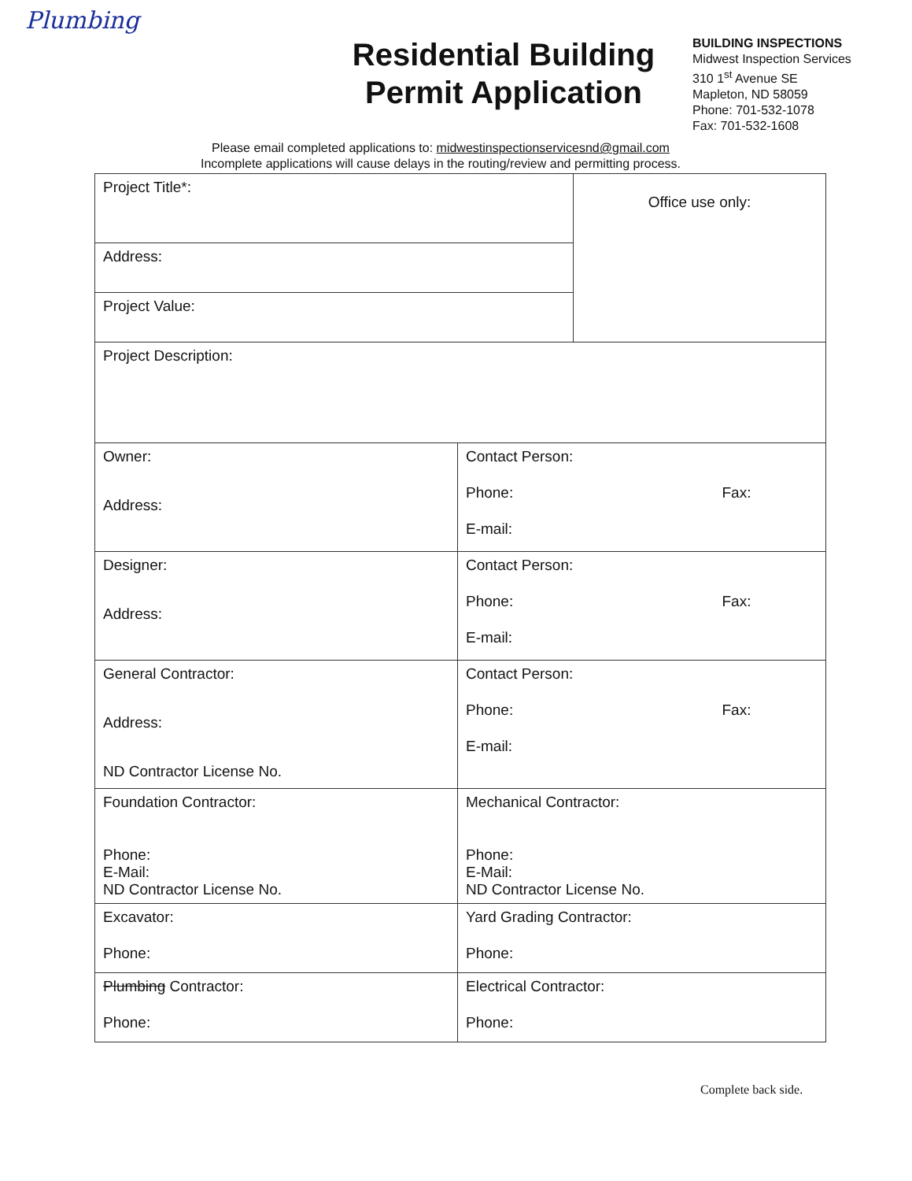Plumbing
Residential Building Permit Application
BUILDING INSPECTIONS
Midwest Inspection Services
310 1<sup>st</sup> Avenue SE
Mapleton, ND 58059
Phone: 701-532-1078
Fax: 701-532-1608
Please email completed applications to: midwestinspectionservicesnd@gmail.com
Incomplete applications will cause delays in the routing/review and permitting process.
| Project Title*: | | Office use only: |
| Address: | | |
| Project Value: | | |
| Project Description: | | |
| Owner: Address: | Contact Person: Phone: Fax: E-mail: | |
| Designer: Address: | Contact Person: Phone: Fax: E-mail: | |
| General Contractor: Address: ND Contractor License No. | Contact Person: Phone: Fax: E-mail: | |
| Foundation Contractor: Phone: E-Mail: ND Contractor License No. | Mechanical Contractor: Phone: E-Mail: ND Contractor License No. | |
| Excavator: Phone: | Yard Grading Contractor: Phone: | |
| Plumbing Contractor: Phone: | Electrical Contractor: Phone: | |
Complete back side.